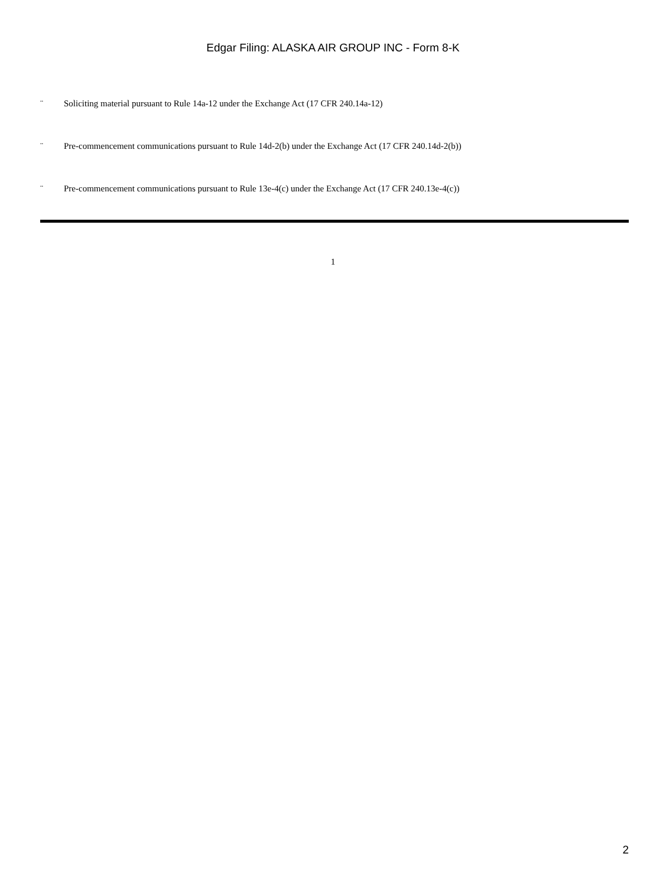Edgar Filing: ALASKA AIR GROUP INC - Form 8-K
¨ Soliciting material pursuant to Rule 14a-12 under the Exchange Act (17 CFR 240.14a-12)
¨ Pre-commencement communications pursuant to Rule 14d-2(b) under the Exchange Act (17 CFR 240.14d-2(b))
¨ Pre-commencement communications pursuant to Rule 13e-4(c) under the Exchange Act (17 CFR 240.13e-4(c))
1
2